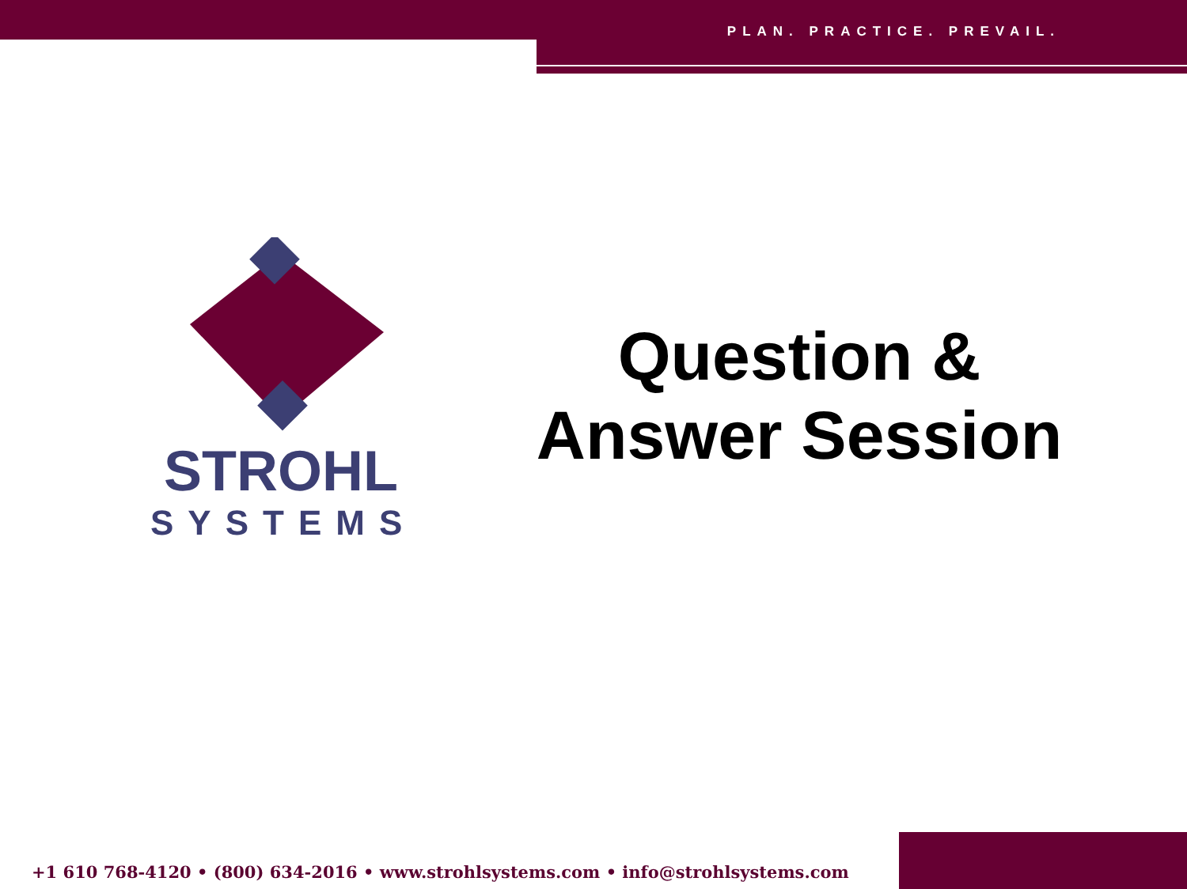PLAN. PRACTICE. PREVAIL.
STROHL
SYSTEMS
Question &
Answer Session
+1 610 768-4120 • (800) 634-2016 • www.strohlsystems.com • info@strohlsystems.com